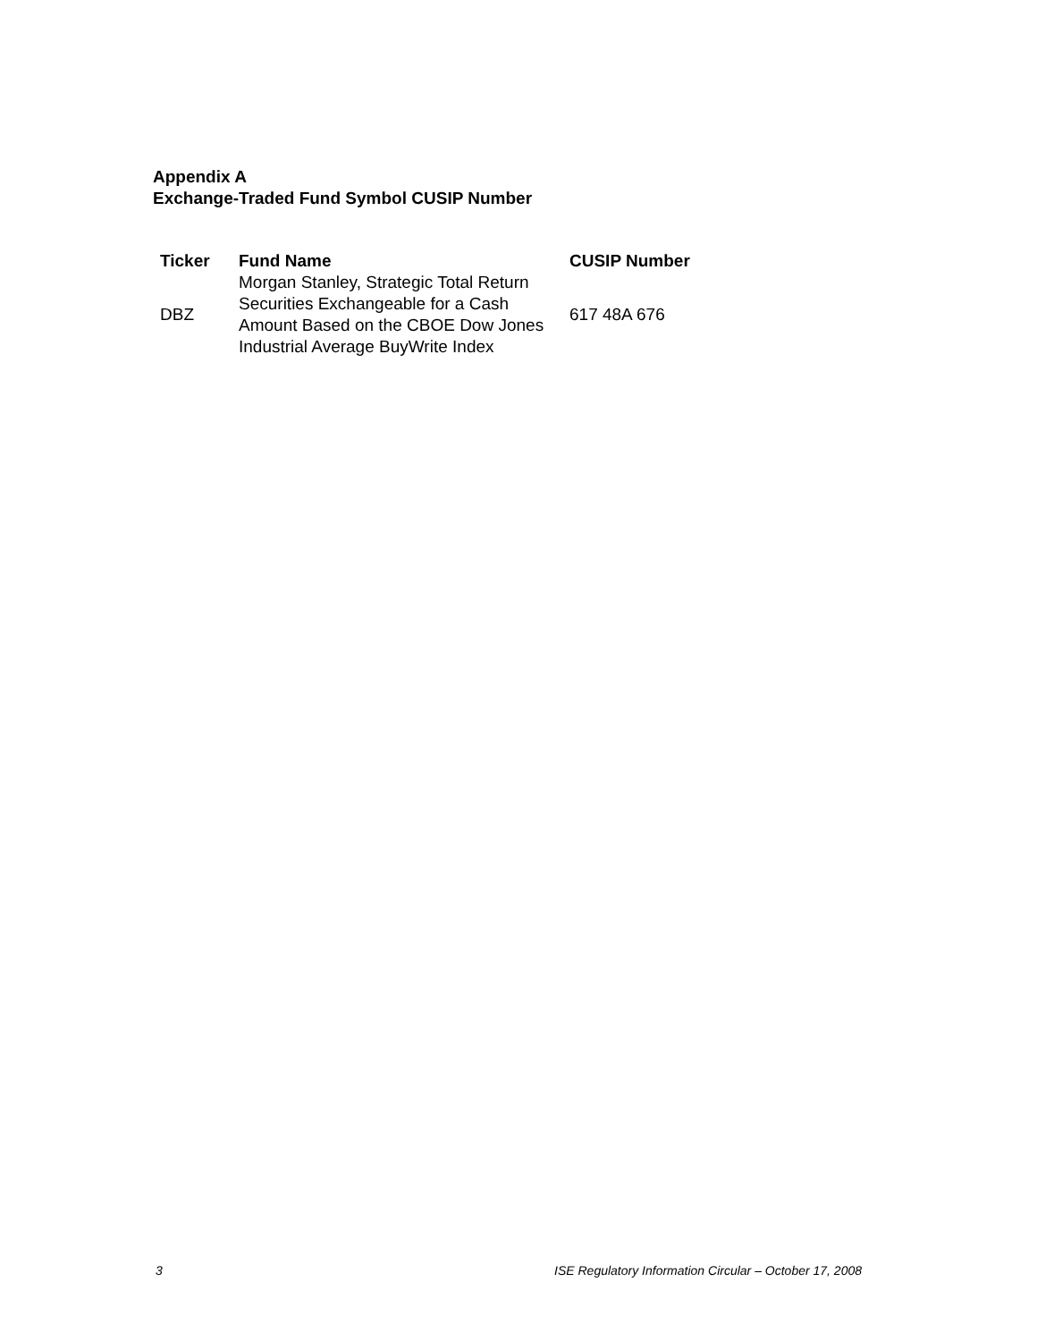Appendix A
Exchange-Traded Fund Symbol CUSIP Number
| Ticker | Fund Name | CUSIP Number |
| --- | --- | --- |
| DBZ | Morgan Stanley, Strategic Total Return Securities Exchangeable for a Cash Amount Based on the CBOE Dow Jones Industrial Average BuyWrite Index | 617 48A 676 |
3 ISE Regulatory Information Circular – October 17, 2008